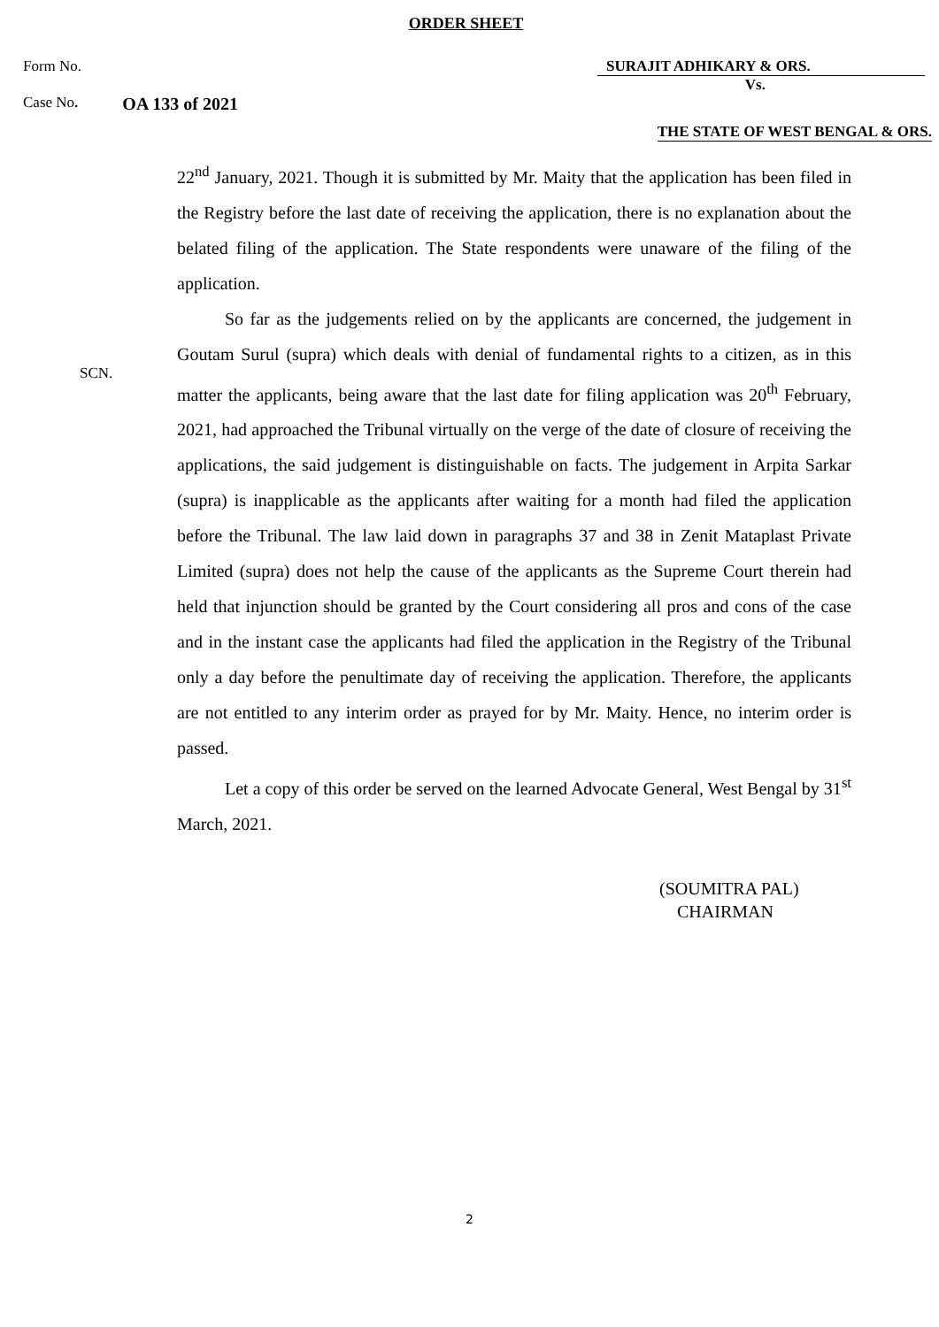ORDER SHEET
Form No. SURAJIT ADHIKARY & ORS.
Vs.
Case No. OA 133 of 2021
THE STATE OF WEST BENGAL & ORS.
SCN.
22<sup>nd</sup> January, 2021. Though it is submitted by Mr. Maity that the application has been filed in the Registry before the last date of receiving the application, there is no explanation about the belated filing of the application. The State respondents were unaware of the filing of the application.
So far as the judgements relied on by the applicants are concerned, the judgement in Goutam Surul (supra) which deals with denial of fundamental rights to a citizen, as in this matter the applicants, being aware that the last date for filing application was 20<sup>th</sup> February, 2021, had approached the Tribunal virtually on the verge of the date of closure of receiving the applications, the said judgement is distinguishable on facts. The judgement in Arpita Sarkar (supra) is inapplicable as the applicants after waiting for a month had filed the application before the Tribunal. The law laid down in paragraphs 37 and 38 in Zenit Mataplast Private Limited (supra) does not help the cause of the applicants as the Supreme Court therein had held that injunction should be granted by the Court considering all pros and cons of the case and in the instant case the applicants had filed the application in the Registry of the Tribunal only a day before the penultimate day of receiving the application. Therefore, the applicants are not entitled to any interim order as prayed for by Mr. Maity. Hence, no interim order is passed.
Let a copy of this order be served on the learned Advocate General, West Bengal by 31<sup>st</sup> March, 2021.
(SOUMITRA PAL)
CHAIRMAN
2